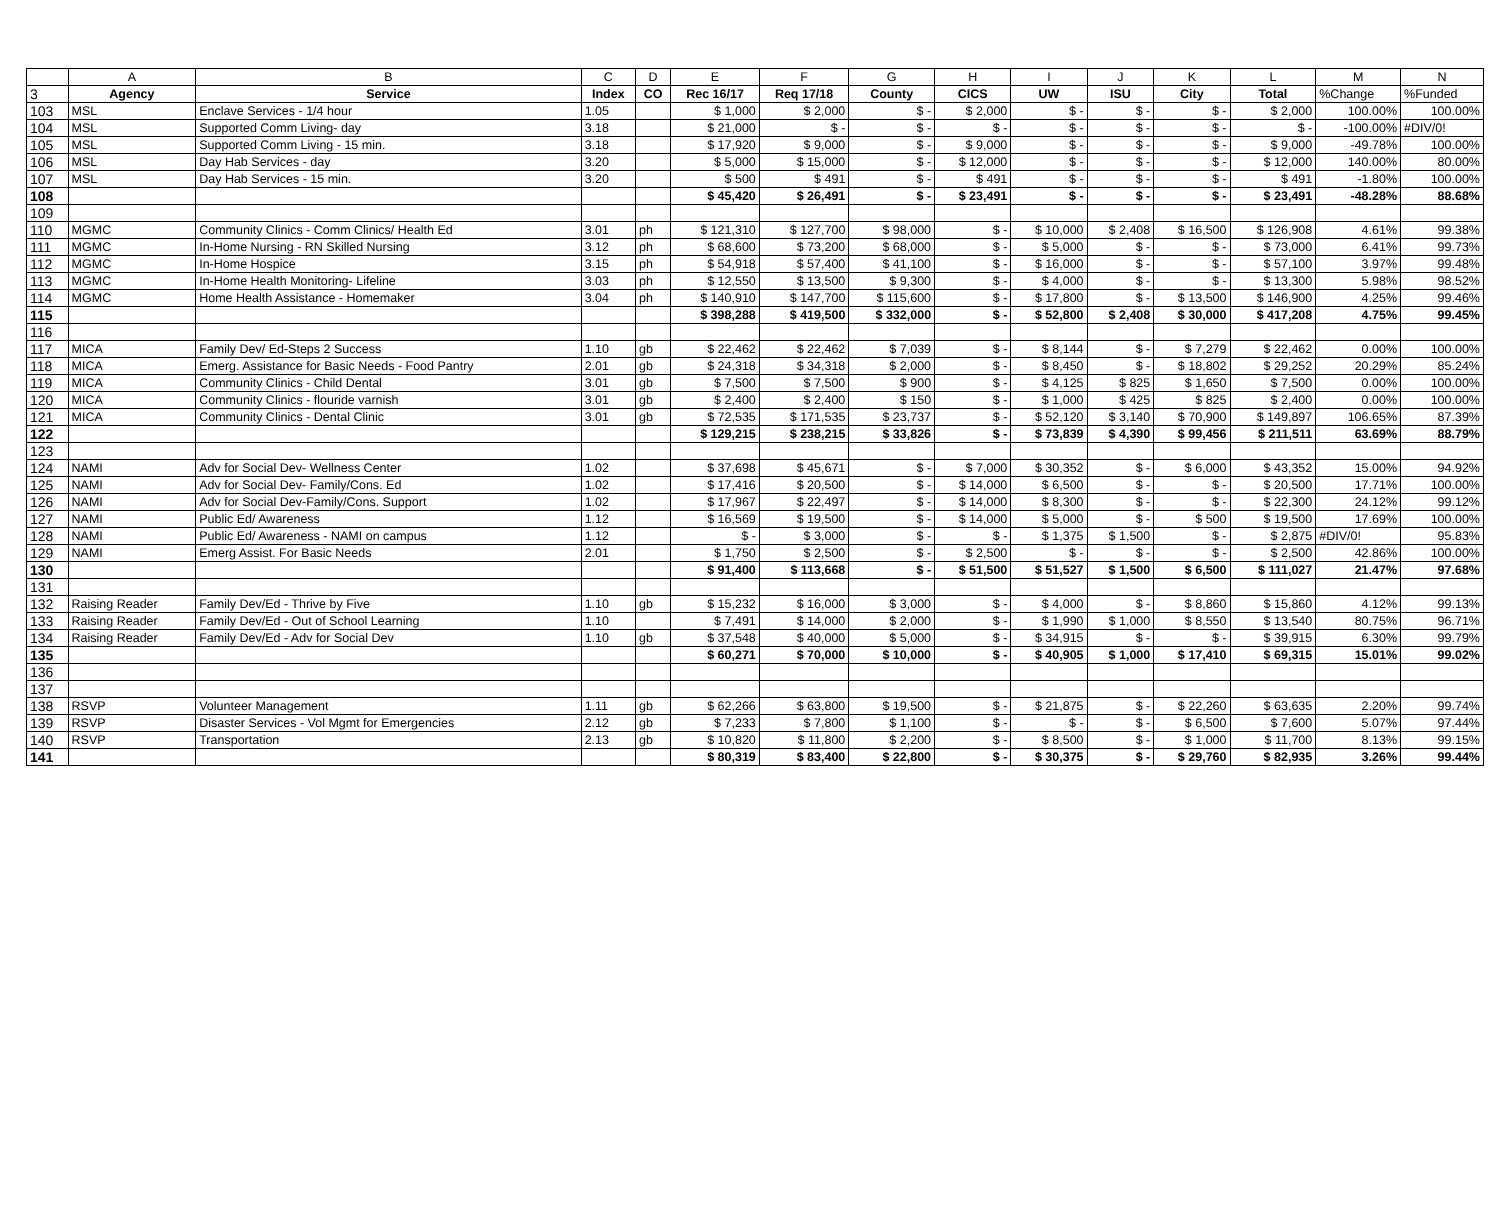| | A | B | C | D | E | F | G | H | I | J | K | L | M | N |
| 3 | Agency | Service | Index | CO | Rec 16/17 | Req 17/18 | County | CICS | UW | ISU | City | Total | %Change | %Funded |
| 103 | MSL | Enclave Services - 1/4 hour | 1.05 | | $ 1,000 | $ 2,000 | $ - | $ 2,000 | $ - | $ - | $ - | $ 2,000 | 100.00% | 100.00% |
| 104 | MSL | Supported Comm Living- day | 3.18 | | $ 21,000 | $ - | $ - | $ - | $ - | $ - | $ - | $ - | -100.00% | #DIV/0! |
| 105 | MSL | Supported Comm Living - 15 min. | 3.18 | | $ 17,920 | $ 9,000 | $ - | $ 9,000 | $ - | $ - | $ - | $ 9,000 | -49.78% | 100.00% |
| 106 | MSL | Day Hab Services - day | 3.20 | | $ 5,000 | $ 15,000 | $ - | $ 12,000 | $ - | $ - | $ - | $ 12,000 | 140.00% | 80.00% |
| 107 | MSL | Day Hab Services - 15 min. | 3.20 | | $ 500 | $ 491 | $ - | $ 491 | $ - | $ - | $ - | $ 491 | -1.80% | 100.00% |
| 108 | | | | | $ 45,420 | $ 26,491 | $ - | $ 23,491 | $ - | $ - | $ - | $ 23,491 | -48.28% | 88.68% |
| 109 | | | | | | | | | | | | | | |
| 110 | MGMC | Community Clinics - Comm Clinics/ Health Ed | 3.01 | ph | $ 121,310 | $ 127,700 | $ 98,000 | $ - | $ 10,000 | $ 2,408 | $ 16,500 | $ 126,908 | 4.61% | 99.38% |
| 111 | MGMC | In-Home Nursing - RN Skilled Nursing | 3.12 | ph | $ 68,600 | $ 73,200 | $ 68,000 | $ - | $ 5,000 | $ - | $ - | $ 73,000 | 6.41% | 99.73% |
| 112 | MGMC | In-Home Hospice | 3.15 | ph | $ 54,918 | $ 57,400 | $ 41,100 | $ - | $ 16,000 | $ - | $ - | $ 57,100 | 3.97% | 99.48% |
| 113 | MGMC | In-Home Health Monitoring- Lifeline | 3.03 | ph | $ 12,550 | $ 13,500 | $ 9,300 | $ - | $ 4,000 | $ - | $ - | $ 13,300 | 5.98% | 98.52% |
| 114 | MGMC | Home Health Assistance - Homemaker | 3.04 | ph | $ 140,910 | $ 147,700 | $ 115,600 | $ - | $ 17,800 | $ - | $ 13,500 | $ 146,900 | 4.25% | 99.46% |
| 115 | | | | | $ 398,288 | $ 419,500 | $ 332,000 | $ - | $ 52,800 | $ 2,408 | $ 30,000 | $ 417,208 | 4.75% | 99.45% |
| 116 | | | | | | | | | | | | | | |
| 117 | MICA | Family Dev/ Ed-Steps 2 Success | 1.10 | gb | $ 22,462 | $ 22,462 | $ 7,039 | $ - | $ 8,144 | $ - | $ 7,279 | $ 22,462 | 0.00% | 100.00% |
| 118 | MICA | Emerg. Assistance for Basic Needs - Food Pantry | 2.01 | gb | $ 24,318 | $ 34,318 | $ 2,000 | $ - | $ 8,450 | $ - | $ 18,802 | $ 29,252 | 20.29% | 85.24% |
| 119 | MICA | Community Clinics - Child Dental | 3.01 | gb | $ 7,500 | $ 7,500 | $ 900 | $ - | $ 4,125 | $ 825 | $ 1,650 | $ 7,500 | 0.00% | 100.00% |
| 120 | MICA | Community Clinics - flouride varnish | 3.01 | gb | $ 2,400 | $ 2,400 | $ 150 | $ - | $ 1,000 | $ 425 | $ 825 | $ 2,400 | 0.00% | 100.00% |
| 121 | MICA | Community Clinics - Dental Clinic | 3.01 | gb | $ 72,535 | $ 171,535 | $ 23,737 | $ - | $ 52,120 | $ 3,140 | $ 70,900 | $ 149,897 | 106.65% | 87.39% |
| 122 | | | | | $ 129,215 | $ 238,215 | $ 33,826 | $ - | $ 73,839 | $ 4,390 | $ 99,456 | $ 211,511 | 63.69% | 88.79% |
| 123 | | | | | | | | | | | | | | |
| 124 | NAMI | Adv for Social Dev- Wellness Center | 1.02 | | $ 37,698 | $ 45,671 | $ - | $ 7,000 | $ 30,352 | $ - | $ 6,000 | $ 43,352 | 15.00% | 94.92% |
| 125 | NAMI | Adv for Social Dev- Family/Cons. Ed | 1.02 | | $ 17,416 | $ 20,500 | $ - | $ 14,000 | $ 6,500 | $ - | $ - | $ 20,500 | 17.71% | 100.00% |
| 126 | NAMI | Adv for Social Dev-Family/Cons. Support | 1.02 | | $ 17,967 | $ 22,497 | $ - | $ 14,000 | $ 8,300 | $ - | $ - | $ 22,300 | 24.12% | 99.12% |
| 127 | NAMI | Public Ed/ Awareness | 1.12 | | $ 16,569 | $ 19,500 | $ - | $ 14,000 | $ 5,000 | $ - | $ 500 | $ 19,500 | 17.69% | 100.00% |
| 128 | NAMI | Public Ed/ Awareness - NAMI on campus | 1.12 | | $ - | $ 3,000 | $ - | $ - | $ 1,375 | $ 1,500 | $ - | $ 2,875 | #DIV/0! | 95.83% |
| 129 | NAMI | Emerg Assist. For Basic Needs | 2.01 | | $ 1,750 | $ 2,500 | $ - | $ 2,500 | $ - | $ - | $ - | $ 2,500 | 42.86% | 100.00% |
| 130 | | | | | $ 91,400 | $ 113,668 | $ - | $ 51,500 | $ 51,527 | $ 1,500 | $ 6,500 | $ 111,027 | 21.47% | 97.68% |
| 131 | | | | | | | | | | | | | | |
| 132 | Raising Reader | Family Dev/Ed - Thrive by Five | 1.10 | gb | $ 15,232 | $ 16,000 | $ 3,000 | $ - | $ 4,000 | $ - | $ 8,860 | $ 15,860 | 4.12% | 99.13% |
| 133 | Raising Reader | Family Dev/Ed - Out of School Learning | 1.10 | | $ 7,491 | $ 14,000 | $ 2,000 | $ - | $ 1,990 | $ 1,000 | $ 8,550 | $ 13,540 | 80.75% | 96.71% |
| 134 | Raising Reader | Family Dev/Ed - Adv for Social Dev | 1.10 | gb | $ 37,548 | $ 40,000 | $ 5,000 | $ - | $ 34,915 | $ - | $ - | $ 39,915 | 6.30% | 99.79% |
| 135 | | | | | $ 60,271 | $ 70,000 | $ 10,000 | $ - | $ 40,905 | $ 1,000 | $ 17,410 | $ 69,315 | 15.01% | 99.02% |
| 136 | | | | | | | | | | | | | | |
| 137 | | | | | | | | | | | | | | |
| 138 | RSVP | Volunteer Management | 1.11 | gb | $ 62,266 | $ 63,800 | $ 19,500 | $ - | $ 21,875 | $ - | $ 22,260 | $ 63,635 | 2.20% | 99.74% |
| 139 | RSVP | Disaster Services - Vol Mgmt for Emergencies | 2.12 | gb | $ 7,233 | $ 7,800 | $ 1,100 | $ - | $ - | $ - | $ 6,500 | $ 7,600 | 5.07% | 97.44% |
| 140 | RSVP | Transportation | 2.13 | gb | $ 10,820 | $ 11,800 | $ 2,200 | $ - | $ 8,500 | $ - | $ 1,000 | $ 11,700 | 8.13% | 99.15% |
| 141 | | | | | $ 80,319 | $ 83,400 | $ 22,800 | $ - | $ 30,375 | $ - | $ 29,760 | $ 82,935 | 3.26% | 99.44% |